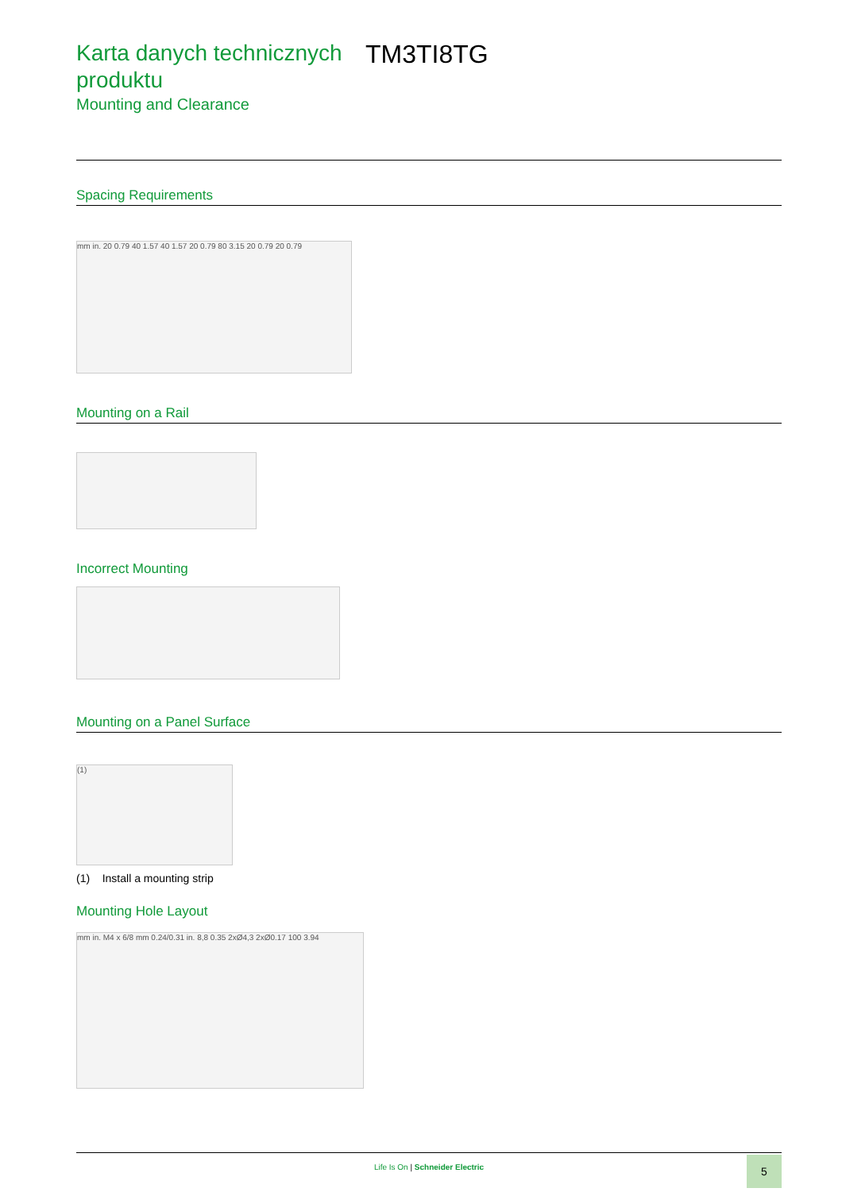Karta danych technicznych produktu
TM3TI8TG
Mounting and Clearance
Spacing Requirements
mm in. 20 0.79 40 1.57 40 1.57 20 0.79 80 3.15 20 0.79 20 0.79
Mounting on a Rail
Incorrect Mounting
Mounting on a Panel Surface
(1)
(1) Install a mounting strip
Mounting Hole Layout
mm in. M4 x 6/8 mm 0.24/0.31 in. 8,8 0.35 2xØ4,3 2xØ0.17 100 3.94
Life Is On | Schneider Electric
5